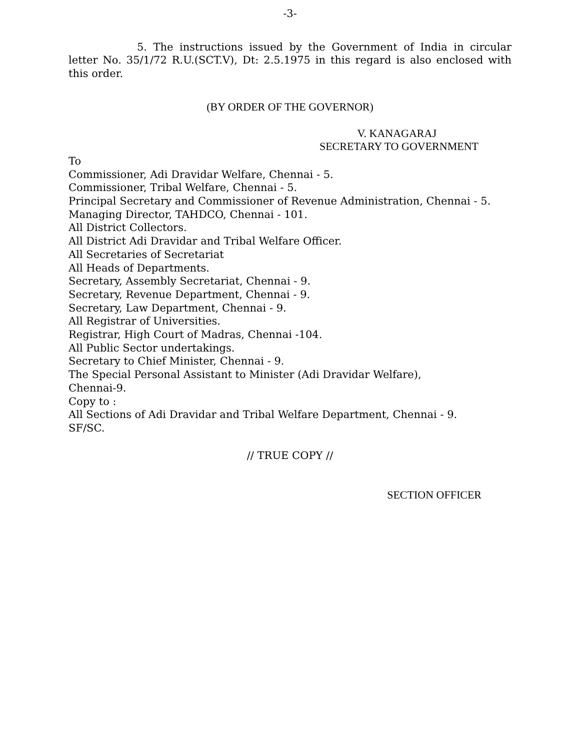-3-
5. The instructions issued by the Government of India in circular letter No. 35/1/72 R.U.(SCT.V), Dt: 2.5.1975 in this regard is also enclosed with this order.
(BY ORDER OF THE GOVERNOR)
V. KANAGARAJ
SECRETARY TO GOVERNMENT
To
Commissioner, Adi Dravidar Welfare, Chennai - 5.
Commissioner, Tribal Welfare, Chennai - 5.
Principal Secretary and Commissioner of Revenue Administration, Chennai - 5.
Managing Director, TAHDCO, Chennai - 101.
All District Collectors.
All District Adi Dravidar and Tribal Welfare Officer.
All Secretaries of Secretariat
All Heads of Departments.
Secretary, Assembly Secretariat, Chennai - 9.
Secretary, Revenue Department, Chennai - 9.
Secretary, Law Department, Chennai - 9.
All Registrar of Universities.
Registrar, High Court of Madras, Chennai -104.
All Public Sector undertakings.
Secretary to Chief Minister, Chennai - 9.
The Special Personal Assistant to Minister (Adi Dravidar Welfare),
Chennai-9.
Copy to :
All Sections of Adi Dravidar and Tribal Welfare Department, Chennai - 9.
SF/SC.
// TRUE COPY //
SECTION OFFICER